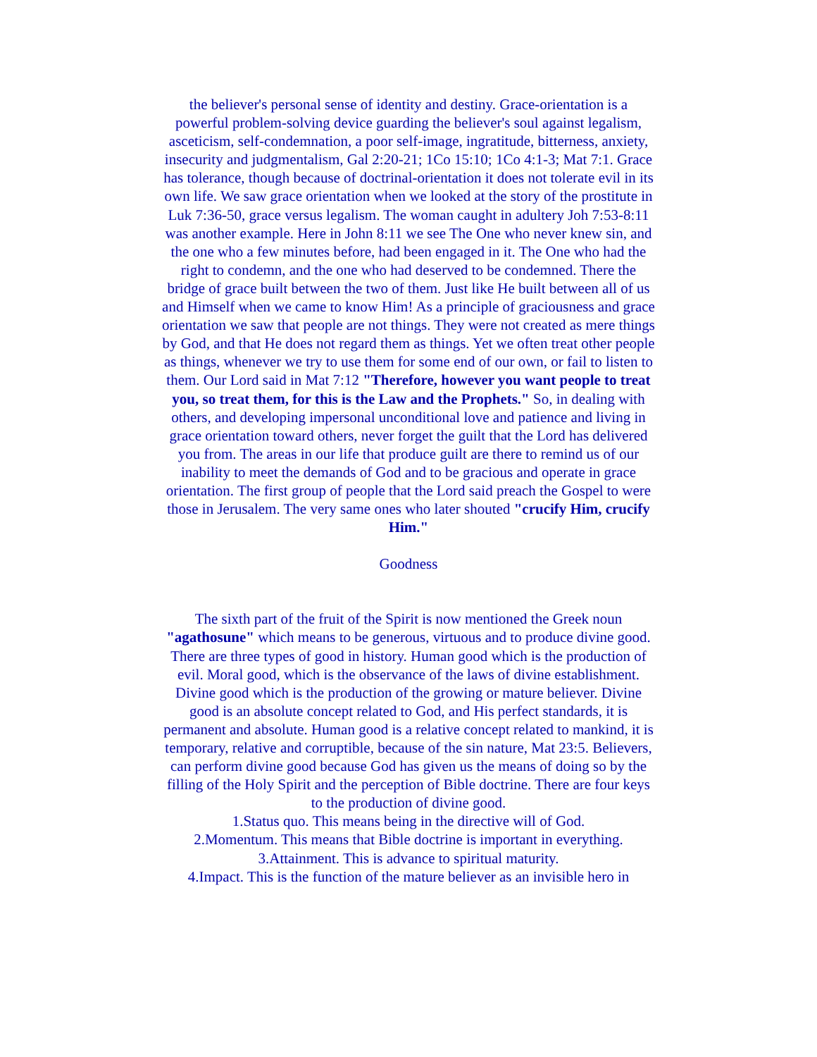the believer's personal sense of identity and destiny. Grace-orientation is a powerful problem-solving device guarding the believer's soul against legalism, asceticism, self-condemnation, a poor self-image, ingratitude, bitterness, anxiety, insecurity and judgmentalism, Gal 2:20-21; 1Co 15:10; 1Co 4:1-3; Mat 7:1. Grace has tolerance, though because of doctrinal-orientation it does not tolerate evil in its own life. We saw grace orientation when we looked at the story of the prostitute in Luk 7:36-50, grace versus legalism. The woman caught in adultery Joh 7:53-8:11 was another example. Here in John 8:11 we see The One who never knew sin, and the one who a few minutes before, had been engaged in it. The One who had the right to condemn, and the one who had deserved to be condemned. There the bridge of grace built between the two of them. Just like He built between all of us and Himself when we came to know Him! As a principle of graciousness and grace orientation we saw that people are not things. They were not created as mere things by God, and that He does not regard them as things. Yet we often treat other people as things, whenever we try to use them for some end of our own, or fail to listen to them. Our Lord said in Mat 7:12 "Therefore, however you want people to treat you, so treat them, for this is the Law and the Prophets." So, in dealing with others, and developing impersonal unconditional love and patience and living in grace orientation toward others, never forget the guilt that the Lord has delivered you from. The areas in our life that produce guilt are there to remind us of our inability to meet the demands of God and to be gracious and operate in grace orientation. The first group of people that the Lord said preach the Gospel to were those in Jerusalem. The very same ones who later shouted "crucify Him, crucify Him."
Goodness
The sixth part of the fruit of the Spirit is now mentioned the Greek noun "agathosune" which means to be generous, virtuous and to produce divine good. There are three types of good in history. Human good which is the production of evil. Moral good, which is the observance of the laws of divine establishment. Divine good which is the production of the growing or mature believer. Divine good is an absolute concept related to God, and His perfect standards, it is permanent and absolute. Human good is a relative concept related to mankind, it is temporary, relative and corruptible, because of the sin nature, Mat 23:5. Believers, can perform divine good because God has given us the means of doing so by the filling of the Holy Spirit and the perception of Bible doctrine. There are four keys to the production of divine good.
1.Status quo. This means being in the directive will of God.
2.Momentum. This means that Bible doctrine is important in everything.
3.Attainment. This is advance to spiritual maturity.
4.Impact. This is the function of the mature believer as an invisible hero in